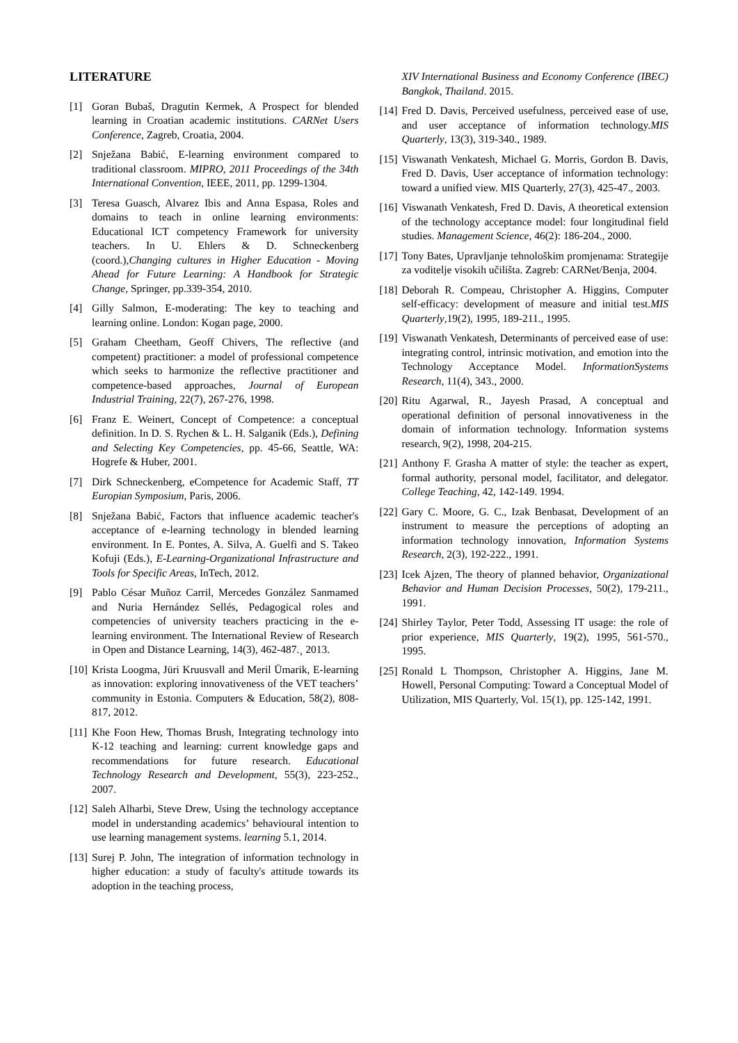LITERATURE
[1] Goran Bubaš, Dragutin Kermek, A Prospect for blended learning in Croatian academic institutions. CARNet Users Conference, Zagreb, Croatia, 2004.
[2] Snježana Babić, E-learning environment compared to traditional classroom. MIPRO, 2011 Proceedings of the 34th International Convention, IEEE, 2011, pp. 1299-1304.
[3] Teresa Guasch, Alvarez Ibis and Anna Espasa, Roles and domains to teach in online learning environments: Educational ICT competency Framework for university teachers. In U. Ehlers & D. Schneckenberg (coord.),Changing cultures in Higher Education - Moving Ahead for Future Learning: A Handbook for Strategic Change, Springer, pp.339-354, 2010.
[4] Gilly Salmon, E-moderating: The key to teaching and learning online. London: Kogan page, 2000.
[5] Graham Cheetham, Geoff Chivers, The reflective (and competent) practitioner: a model of professional competence which seeks to harmonize the reflective practitioner and competence-based approaches, Journal of European Industrial Training, 22(7), 267-276, 1998.
[6] Franz E. Weinert, Concept of Competence: a conceptual definition. In D. S. Rychen & L. H. Salganik (Eds.), Defining and Selecting Key Competencies, pp. 45-66, Seattle, WA: Hogrefe & Huber, 2001.
[7] Dirk Schneckenberg, eCompetence for Academic Staff, TT Europian Symposium, Paris, 2006.
[8] Snježana Babić, Factors that influence academic teacher's acceptance of e-learning technology in blended learning environment. In E. Pontes, A. Silva, A. Guelfi and S. Takeo Kofuji (Eds.), E-Learning-Organizational Infrastructure and Tools for Specific Areas, InTech, 2012.
[9] Pablo César Muñoz Carril, Mercedes González Sanmamed and Nuria Hernández Sellés, Pedagogical roles and competencies of university teachers practicing in the e-learning environment. The International Review of Research in Open and Distance Learning, 14(3), 462-487.¸ 2013.
[10] Krista Loogma, Jüri Kruusvall and Meril Ümarik, E-learning as innovation: exploring innovativeness of the VET teachers’ community in Estonia. Computers & Education, 58(2), 808-817, 2012.
[11] Khe Foon Hew, Thomas Brush, Integrating technology into K-12 teaching and learning: current knowledge gaps and recommendations for future research. Educational Technology Research and Development, 55(3), 223-252., 2007.
[12] Saleh Alharbi, Steve Drew, Using the technology acceptance model in understanding academics’ behavioural intention to use learning management systems. learning 5.1, 2014.
[13] Surej P. John, The integration of information technology in higher education: a study of faculty's attitude towards its adoption in the teaching process,
XIV International Business and Economy Conference (IBEC) Bangkok, Thailand. 2015.
[14] Fred D. Davis, Perceived usefulness, perceived ease of use, and user acceptance of information technology.MIS Quarterly, 13(3), 319-340., 1989.
[15] Viswanath Venkatesh, Michael G. Morris, Gordon B. Davis, Fred D. Davis, User acceptance of information technology: toward a unified view. MIS Quarterly, 27(3), 425-47., 2003.
[16] Viswanath Venkatesh, Fred D. Davis, A theoretical extension of the technology acceptance model: four longitudinal field studies. Management Science, 46(2): 186-204., 2000.
[17] Tony Bates, Upravljanje tehnološkim promjenama: Strategije za voditelje visokih učilišta. Zagreb: CARNet/Benja, 2004.
[18] Deborah R. Compeau, Christopher A. Higgins, Computer self-efficacy: development of measure and initial test.MIS Quarterly,19(2), 1995, 189-211., 1995.
[19] Viswanath Venkatesh, Determinants of perceived ease of use: integrating control, intrinsic motivation, and emotion into the Technology Acceptance Model. InformationSystems Research, 11(4), 343., 2000.
[20] Ritu Agarwal, R., Jayesh Prasad, A conceptual and operational definition of personal innovativeness in the domain of information technology. Information systems research, 9(2), 1998, 204-215.
[21] Anthony F. Grasha A matter of style: the teacher as expert, formal authority, personal model, facilitator, and delegator. College Teaching, 42, 142-149. 1994.
[22] Gary C. Moore, G. C., Izak Benbasat, Development of an instrument to measure the perceptions of adopting an information technology innovation, Information Systems Research, 2(3), 192-222., 1991.
[23] Icek Ajzen, The theory of planned behavior, Organizational Behavior and Human Decision Processes, 50(2), 179-211., 1991.
[24] Shirley Taylor, Peter Todd, Assessing IT usage: the role of prior experience, MIS Quarterly, 19(2), 1995, 561-570., 1995.
[25] Ronald L Thompson, Christopher A. Higgins, Jane M. Howell, Personal Computing: Toward a Conceptual Model of Utilization, MIS Quarterly, Vol. 15(1), pp. 125-142, 1991.